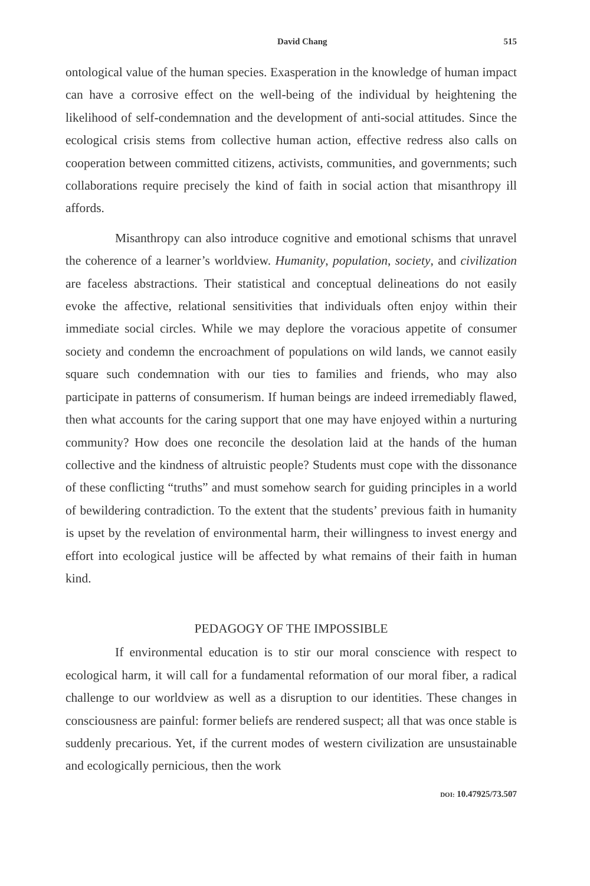David Chang 515
ontological value of the human species. Exasperation in the knowledge of human impact can have a corrosive effect on the well-being of the individual by heightening the likelihood of self-condemnation and the development of anti-social attitudes. Since the ecological crisis stems from collective human action, effective redress also calls on cooperation between committed citizens, activists, communities, and governments; such collaborations require precisely the kind of faith in social action that misanthropy ill affords.
Misanthropy can also introduce cognitive and emotional schisms that unravel the coherence of a learner’s worldview. Humanity, population, society, and civilization are faceless abstractions. Their statistical and conceptual delineations do not easily evoke the affective, relational sensitivities that individuals often enjoy within their immediate social circles. While we may deplore the voracious appetite of consumer society and condemn the encroachment of populations on wild lands, we cannot easily square such condemnation with our ties to families and friends, who may also participate in patterns of consumerism. If human beings are indeed irremediably flawed, then what accounts for the caring support that one may have enjoyed within a nurturing community? How does one reconcile the desolation laid at the hands of the human collective and the kindness of altruistic people? Students must cope with the dissonance of these conflicting “truths” and must somehow search for guiding principles in a world of bewildering contradiction. To the extent that the students’ previous faith in humanity is upset by the revelation of environmental harm, their willingness to invest energy and effort into ecological justice will be affected by what remains of their faith in human kind.
PEDAGOGY OF THE IMPOSSIBLE
If environmental education is to stir our moral conscience with respect to ecological harm, it will call for a fundamental reformation of our moral fiber, a radical challenge to our worldview as well as a disruption to our identities. These changes in consciousness are painful: former beliefs are rendered suspect; all that was once stable is suddenly precarious. Yet, if the current modes of western civilization are unsustainable and ecologically pernicious, then the work
DOI: 10.47925/73.507